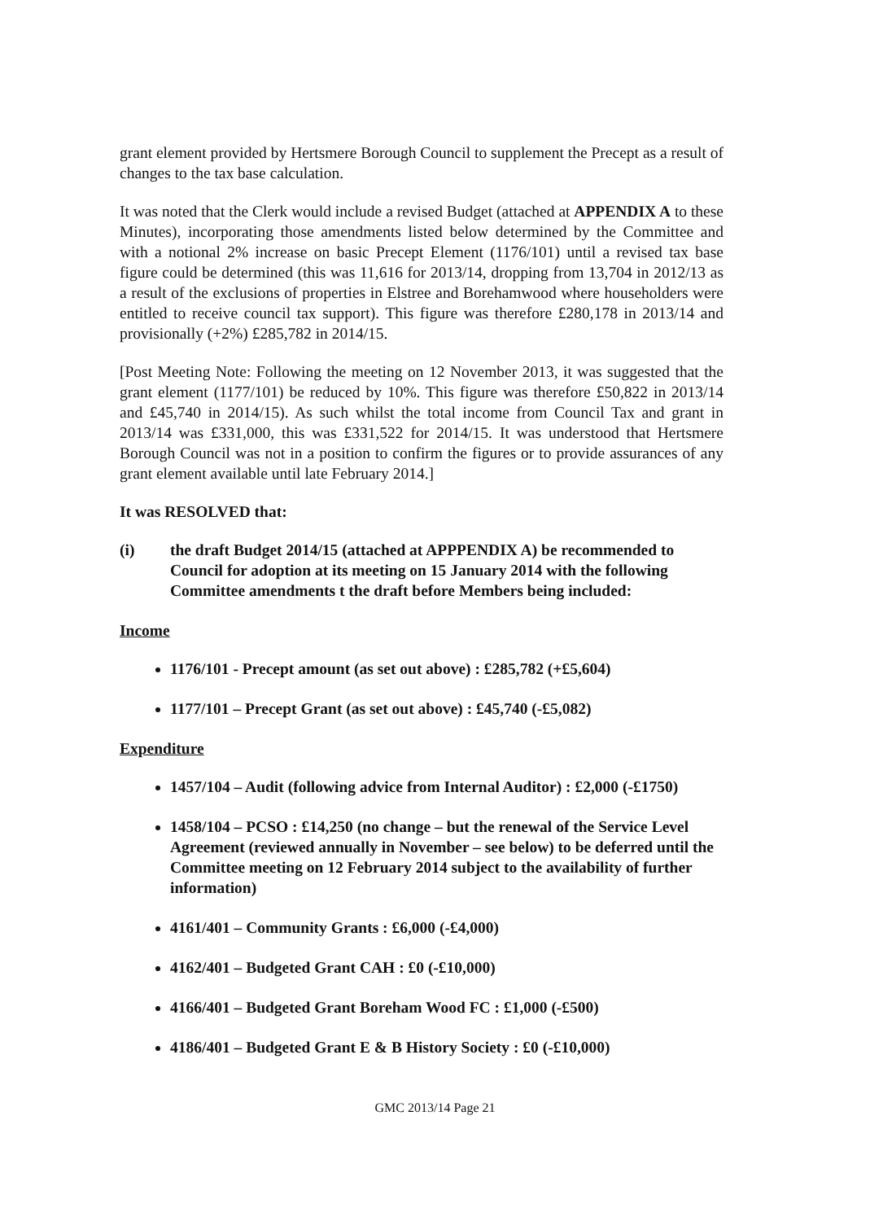grant element provided by Hertsmere Borough Council to supplement the Precept as a result of changes to the tax base calculation.
It was noted that the Clerk would include a revised Budget (attached at APPENDIX A to these Minutes), incorporating those amendments listed below determined by the Committee and with a notional 2% increase on basic Precept Element (1176/101) until a revised tax base figure could be determined (this was 11,616 for 2013/14, dropping from 13,704 in 2012/13 as a result of the exclusions of properties in Elstree and Borehamwood where householders were entitled to receive council tax support). This figure was therefore £280,178 in 2013/14 and provisionally (+2%) £285,782 in 2014/15.
[Post Meeting Note: Following the meeting on 12 November 2013, it was suggested that the grant element (1177/101) be reduced by 10%. This figure was therefore £50,822 in 2013/14 and £45,740 in 2014/15). As such whilst the total income from Council Tax and grant in 2013/14 was £331,000, this was £331,522 for 2014/15. It was understood that Hertsmere Borough Council was not in a position to confirm the figures or to provide assurances of any grant element available until late February 2014.]
It was RESOLVED that:
(i) the draft Budget 2014/15 (attached at APPPENDIX A) be recommended to Council for adoption at its meeting on 15 January 2014 with the following Committee amendments t the draft before Members being included:
Income
1176/101 - Precept amount (as set out above) : £285,782 (+£5,604)
1177/101 – Precept Grant (as set out above) : £45,740 (-£5,082)
Expenditure
1457/104 – Audit (following advice from Internal Auditor) : £2,000 (-£1750)
1458/104 – PCSO : £14,250 (no change – but the renewal of the Service Level Agreement (reviewed annually in November – see below) to be deferred until the Committee meeting on 12 February 2014 subject to the availability of further information)
4161/401 – Community Grants : £6,000 (-£4,000)
4162/401 – Budgeted Grant CAH : £0 (-£10,000)
4166/401 – Budgeted Grant Boreham Wood FC : £1,000 (-£500)
4186/401 – Budgeted Grant E & B History Society : £0 (-£10,000)
GMC 2013/14 Page 21